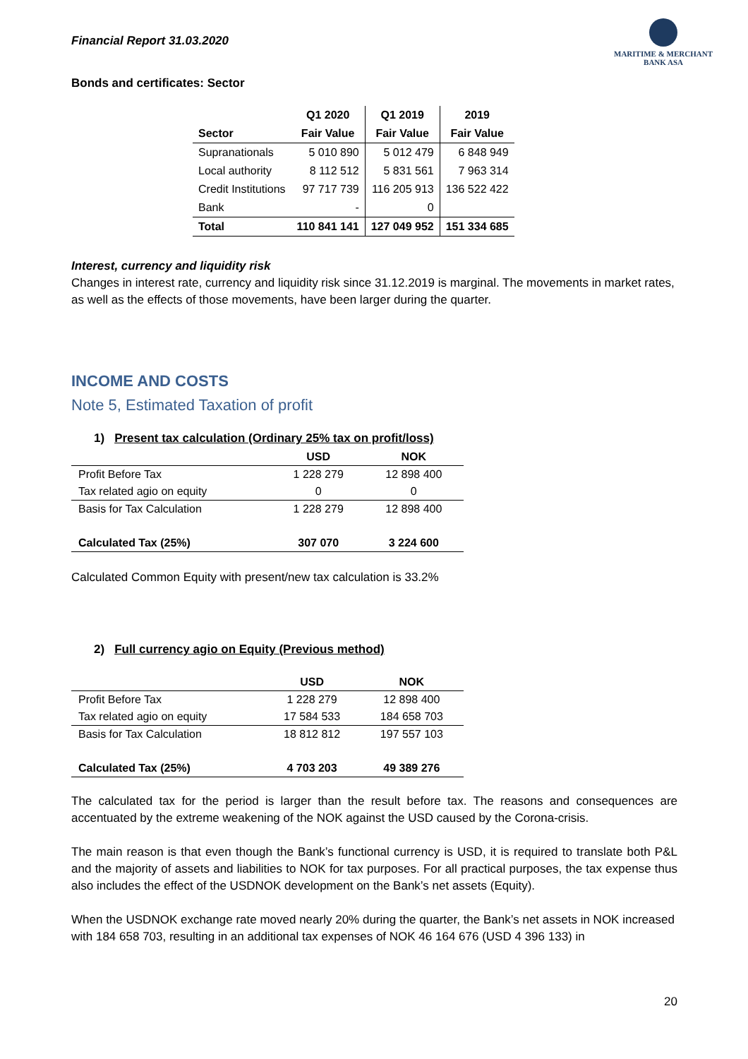Financial Report 31.03.2020
MARITIME & MERCHANT
BANK ASA
Bonds and certificates: Sector
| | Q1 2020 | Q1 2019 | 2019 |
| --- | --- | --- | --- |
| Sector | Fair Value | Fair Value | Fair Value |
| Supranationals | 5 010 890 | 5 012 479 | 6 848 949 |
| Local authority | 8 112 512 | 5 831 561 | 7 963 314 |
| Credit Institutions | 97 717 739 | 116 205 913 | 136 522 422 |
| Bank | - | 0 | |
| Total | 110 841 141 | 127 049 952 | 151 334 685 |
Interest, currency and liquidity risk
Changes in interest rate, currency and liquidity risk since 31.12.2019 is marginal. The movements in market rates, as well as the effects of those movements, have been larger during the quarter.
INCOME AND COSTS
Note 5, Estimated Taxation of profit
1) Present tax calculation (Ordinary 25% tax on profit/loss)
| | USD | NOK |
| --- | --- | --- |
| Profit Before Tax | 1 228 279 | 12 898 400 |
| Tax related agio on equity | 0 | 0 |
| Basis for Tax Calculation | 1 228 279 | 12 898 400 |
| Calculated Tax (25%) | 307 070 | 3 224 600 |
Calculated Common Equity with present/new tax calculation is 33.2%
2) Full currency agio on Equity (Previous method)
| | USD | NOK |
| --- | --- | --- |
| Profit Before Tax | 1 228 279 | 12 898 400 |
| Tax related agio on equity | 17 584 533 | 184 658 703 |
| Basis for Tax Calculation | 18 812 812 | 197 557 103 |
| Calculated Tax (25%) | 4 703 203 | 49 389 276 |
The calculated tax for the period is larger than the result before tax. The reasons and consequences are accentuated by the extreme weakening of the NOK against the USD caused by the Corona-crisis.
The main reason is that even though the Bank’s functional currency is USD, it is required to translate both P&L and the majority of assets and liabilities to NOK for tax purposes. For all practical purposes, the tax expense thus also includes the effect of the USDNOK development on the Bank’s net assets (Equity).
When the USDNOK exchange rate moved nearly 20% during the quarter, the Bank’s net assets in NOK increased with 184 658 703, resulting in an additional tax expenses of NOK 46 164 676 (USD 4 396 133) in
20